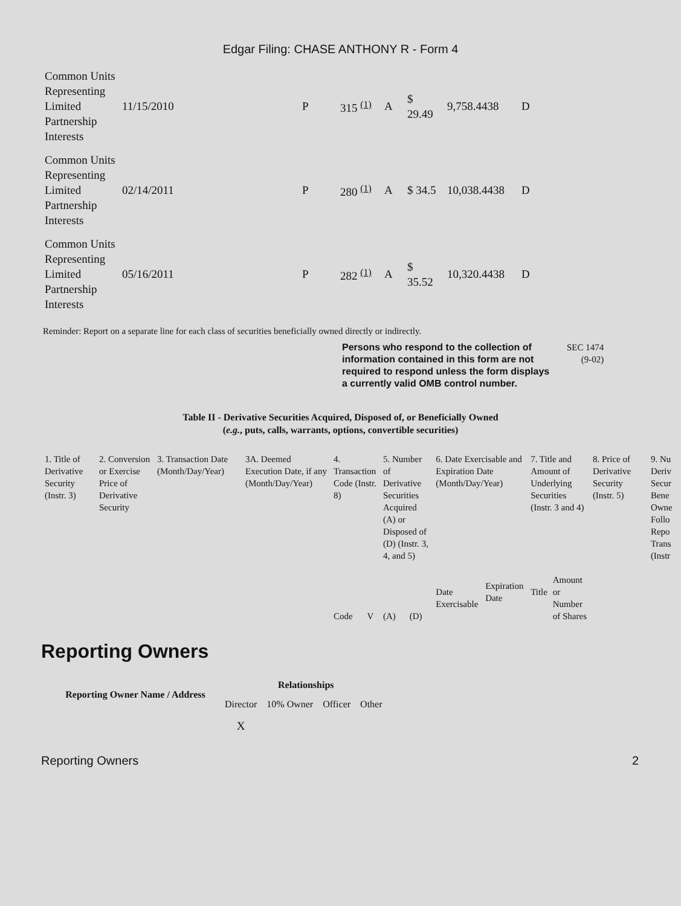Edgar Filing: CHASE ANTHONY R - Form 4
| Common Units Representing Limited Partnership Interests | 11/15/2010 | P | 315 <sup>(1)</sup> | A | $ 29.49 | 9,758.4438 | D |
| Common Units Representing Limited Partnership Interests | 02/14/2011 | P | 280 <sup>(1)</sup> | A | $ 34.5 | 10,038.4438 | D |
| Common Units Representing Limited Partnership Interests | 05/16/2011 | P | 282 <sup>(1)</sup> | A | $ 35.52 | 10,320.4438 | D |
Reminder: Report on a separate line for each class of securities beneficially owned directly or indirectly.
Persons who respond to the collection of information contained in this form are not required to respond unless the form displays a currently valid OMB control number.
SEC 1474
(9-02)
Table II - Derivative Securities Acquired, Disposed of, or Beneficially Owned
(e.g., puts, calls, warrants, options, convertible securities)
| 1. Title of Derivative Security (Instr. 3) | 2. Conversion or Exercise Price of Derivative Security | 3. Transaction Date (Month/Day/Year) | 3A. Deemed Execution Date, if any (Month/Day/Year) | 4. Transaction Code (Instr. 8) | | 5. Number of Derivative Securities Acquired (A) or Disposed of (D) (Instr. 3, 4, and 5) | | 6. Date Exercisable and Expiration Date (Month/Day/Year) | | 7. Title and Amount of Underlying Securities (Instr. 3 and 4) | | 8. Price of Derivative Security (Instr. 5) | 9. Nu Deriv Secur Bene Owne Follo Repo Trans (Instr |
| | | | | Code | V | (A) | (D) | Date Exercisable | Expiration Date | Title | Amount or Number of Shares | | |
Reporting Owners
| Reporting Owner Name / Address | Relationships | | | |
| --- | --- | --- | --- | --- |
| | Director | 10% Owner | Officer | Other |
| | X | | | |
Reporting Owners 2